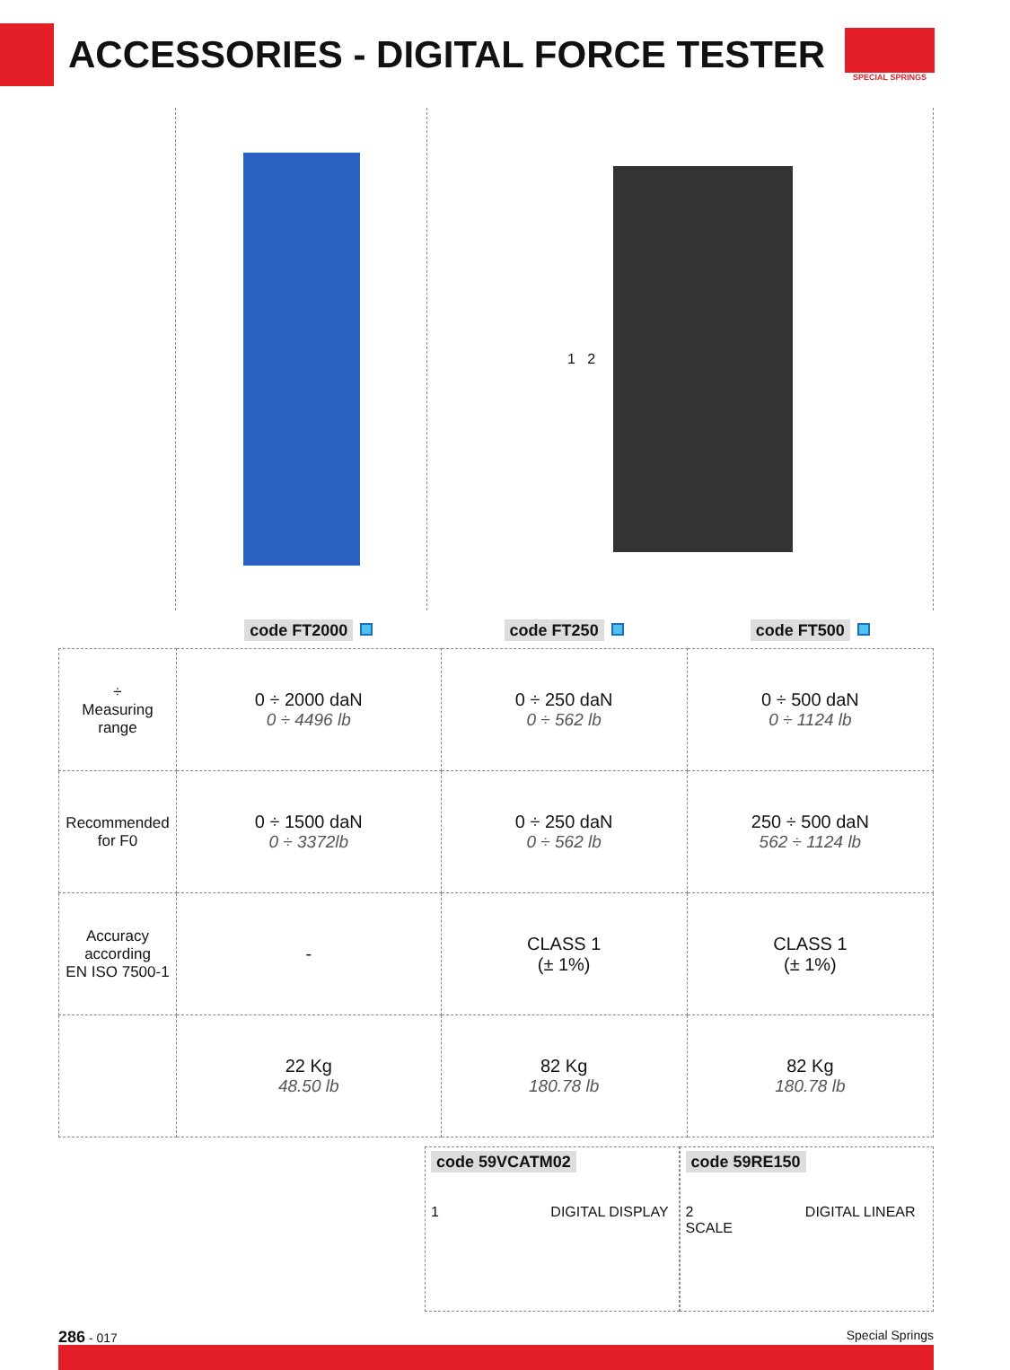ACCESSORIES - DIGITAL FORCE TESTER
SPECIAL SPRINGS
1 2
| | code FT2000 | code FT250 | code FT500 |
| ÷ Measuring range | 0 ÷ 2000 daN 0 ÷ 4496 lb | 0 ÷ 250 daN 0 ÷ 562 lb | 0 ÷ 500 daN 0 ÷ 1124 lb |
| Recommended for F0 | 0 ÷ 1500 daN 0 ÷ 3372lb | 0 ÷ 250 daN 0 ÷ 562 lb | 250 ÷ 500 daN 562 ÷ 1124 lb |
| Accuracy according EN ISO 7500-1 | - | CLASS 1 (± 1%) | CLASS 1 (± 1%) |
| | 22 Kg 48.50 lb | 82 Kg 180.78 lb | 82 Kg 180.78 lb |
code 59VCATM02
1 DIGITAL DISPLAY
code 59RE150
2 DIGITAL LINEAR SCALE
286 - 017 Special Springs